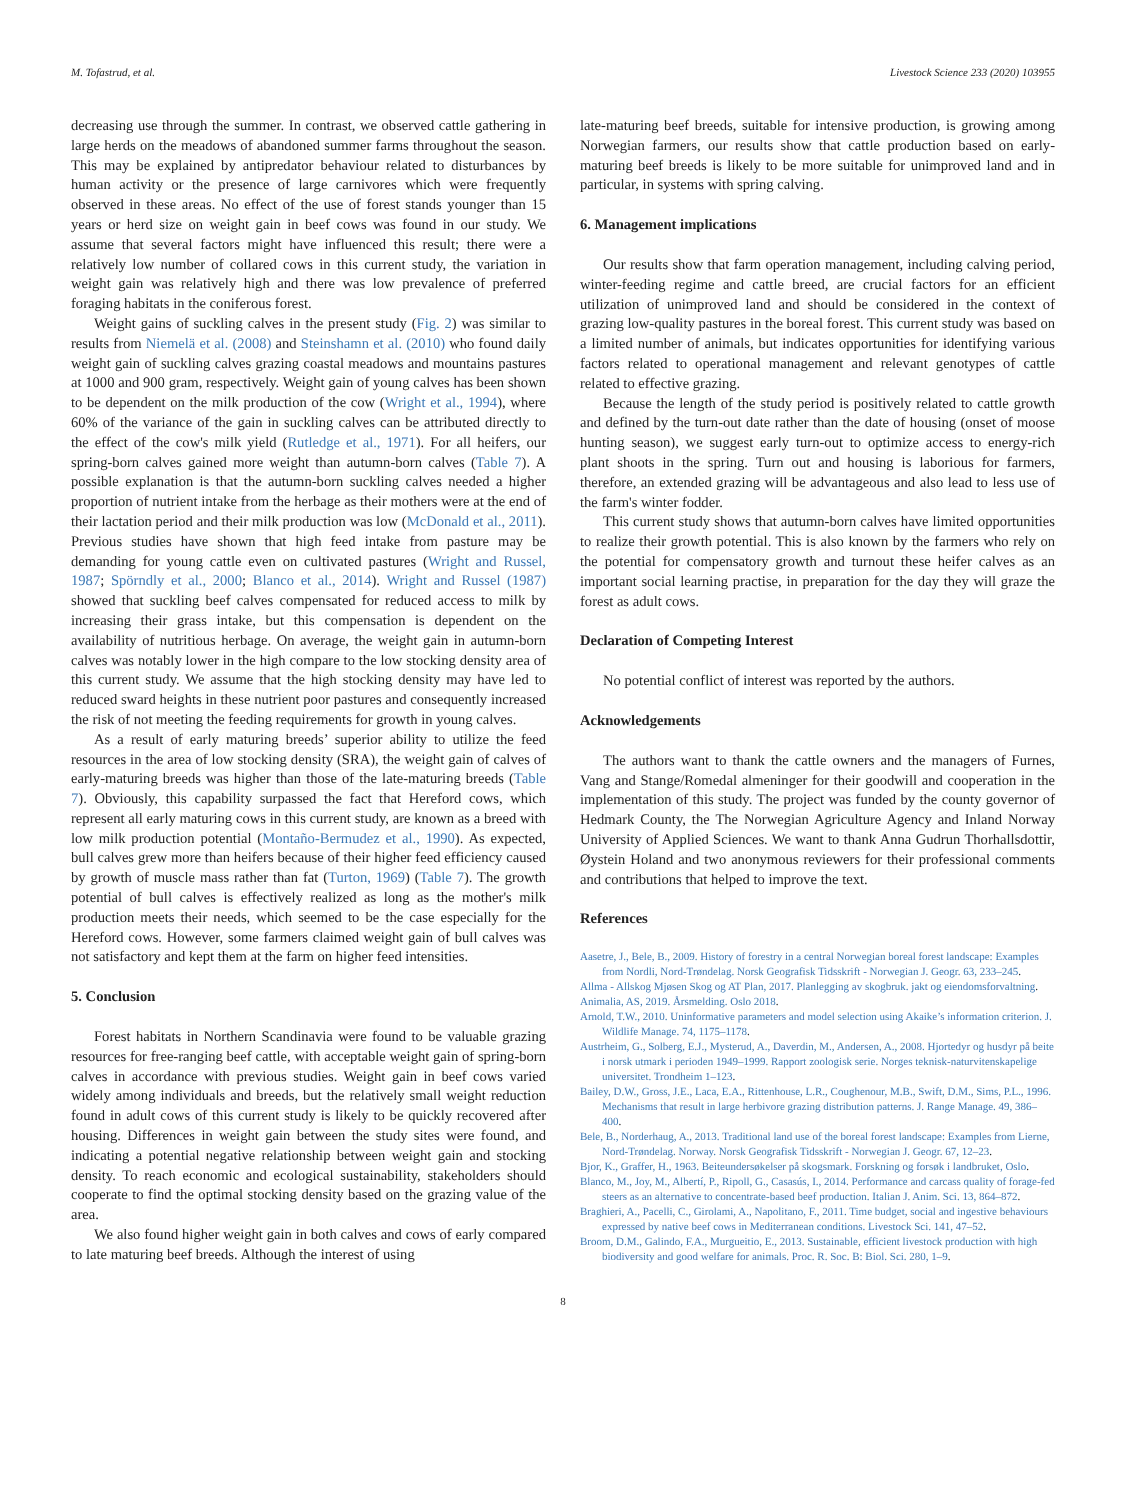M. Tofastrud, et al. Livestock Science 233 (2020) 103955
decreasing use through the summer. In contrast, we observed cattle gathering in large herds on the meadows of abandoned summer farms throughout the season. This may be explained by antipredator behaviour related to disturbances by human activity or the presence of large carnivores which were frequently observed in these areas. No effect of the use of forest stands younger than 15 years or herd size on weight gain in beef cows was found in our study. We assume that several factors might have influenced this result; there were a relatively low number of collared cows in this current study, the variation in weight gain was relatively high and there was low prevalence of preferred foraging habitats in the coniferous forest.
Weight gains of suckling calves in the present study (Fig. 2) was similar to results from Niemelä et al. (2008) and Steinshamn et al. (2010) who found daily weight gain of suckling calves grazing coastal meadows and mountains pastures at 1000 and 900 gram, respectively. Weight gain of young calves has been shown to be dependent on the milk production of the cow (Wright et al., 1994), where 60% of the variance of the gain in suckling calves can be attributed directly to the effect of the cow's milk yield (Rutledge et al., 1971). For all heifers, our spring-born calves gained more weight than autumn-born calves (Table 7). A possible explanation is that the autumn-born suckling calves needed a higher proportion of nutrient intake from the herbage as their mothers were at the end of their lactation period and their milk production was low (McDonald et al., 2011). Previous studies have shown that high feed intake from pasture may be demanding for young cattle even on cultivated pastures (Wright and Russel, 1987; Spörndly et al., 2000; Blanco et al., 2014). Wright and Russel (1987) showed that suckling beef calves compensated for reduced access to milk by increasing their grass intake, but this compensation is dependent on the availability of nutritious herbage. On average, the weight gain in autumn-born calves was notably lower in the high compare to the low stocking density area of this current study. We assume that the high stocking density may have led to reduced sward heights in these nutrient poor pastures and consequently increased the risk of not meeting the feeding requirements for growth in young calves.
As a result of early maturing breeds’ superior ability to utilize the feed resources in the area of low stocking density (SRA), the weight gain of calves of early-maturing breeds was higher than those of the late-maturing breeds (Table 7). Obviously, this capability surpassed the fact that Hereford cows, which represent all early maturing cows in this current study, are known as a breed with low milk production potential (Montaño-Bermudez et al., 1990). As expected, bull calves grew more than heifers because of their higher feed efficiency caused by growth of muscle mass rather than fat (Turton, 1969) (Table 7). The growth potential of bull calves is effectively realized as long as the mother's milk production meets their needs, which seemed to be the case especially for the Hereford cows. However, some farmers claimed weight gain of bull calves was not satisfactory and kept them at the farm on higher feed intensities.
5. Conclusion
Forest habitats in Northern Scandinavia were found to be valuable grazing resources for free-ranging beef cattle, with acceptable weight gain of spring-born calves in accordance with previous studies. Weight gain in beef cows varied widely among individuals and breeds, but the relatively small weight reduction found in adult cows of this current study is likely to be quickly recovered after housing. Differences in weight gain between the study sites were found, and indicating a potential negative relationship between weight gain and stocking density. To reach economic and ecological sustainability, stakeholders should cooperate to find the optimal stocking density based on the grazing value of the area.
We also found higher weight gain in both calves and cows of early compared to late maturing beef breeds. Although the interest of using
late-maturing beef breeds, suitable for intensive production, is growing among Norwegian farmers, our results show that cattle production based on early-maturing beef breeds is likely to be more suitable for unimproved land and in particular, in systems with spring calving.
6. Management implications
Our results show that farm operation management, including calving period, winter-feeding regime and cattle breed, are crucial factors for an efficient utilization of unimproved land and should be considered in the context of grazing low-quality pastures in the boreal forest. This current study was based on a limited number of animals, but indicates opportunities for identifying various factors related to operational management and relevant genotypes of cattle related to effective grazing.
Because the length of the study period is positively related to cattle growth and defined by the turn-out date rather than the date of housing (onset of moose hunting season), we suggest early turn-out to optimize access to energy-rich plant shoots in the spring. Turn out and housing is laborious for farmers, therefore, an extended grazing will be advantageous and also lead to less use of the farm's winter fodder.
This current study shows that autumn-born calves have limited opportunities to realize their growth potential. This is also known by the farmers who rely on the potential for compensatory growth and turnout these heifer calves as an important social learning practise, in preparation for the day they will graze the forest as adult cows.
Declaration of Competing Interest
No potential conflict of interest was reported by the authors.
Acknowledgements
The authors want to thank the cattle owners and the managers of Furnes, Vang and Stange/Romedal almeninger for their goodwill and cooperation in the implementation of this study. The project was funded by the county governor of Hedmark County, the The Norwegian Agriculture Agency and Inland Norway University of Applied Sciences. We want to thank Anna Gudrun Thorhallsdottir, Øystein Holand and two anonymous reviewers for their professional comments and contributions that helped to improve the text.
References
Aasetre, J., Bele, B., 2009. History of forestry in a central Norwegian boreal forest landscape: Examples from Nordli, Nord-Trøndelag. Norsk Geografisk Tidsskrift - Norwegian J. Geogr. 63, 233–245.
Allma - Allskog Mjøsen Skog og AT Plan, 2017. Planlegging av skogbruk. jakt og eiendomsforvaltning.
Animalia, AS, 2019. Årsmelding. Oslo 2018.
Arnold, T.W., 2010. Uninformative parameters and model selection using Akaike’s information criterion. J. Wildlife Manage. 74, 1175–1178.
Austrheim, G., Solberg, E.J., Mysterud, A., Daverdin, M., Andersen, A., 2008. Hjortedyr og husdyr på beite i norsk utmark i perioden 1949–1999. Rapport zoologisk serie. Norges teknisk-naturvitenskapelige universitet. Trondheim 1–123.
Bailey, D.W., Gross, J.E., Laca, E.A., Rittenhouse, L.R., Coughenour, M.B., Swift, D.M., Sims, P.L., 1996. Mechanisms that result in large herbivore grazing distribution patterns. J. Range Manage. 49, 386–400.
Bele, B., Norderhaug, A., 2013. Traditional land use of the boreal forest landscape: Examples from Lierne, Nord-Trøndelag. Norway. Norsk Geografisk Tidsskrift - Norwegian J. Geogr. 67, 12–23.
Bjor, K., Graffer, H., 1963. Beiteundersøkelser på skogsmark. Forskning og forsøk i landbruket, Oslo.
Blanco, M., Joy, M., Albertí, P., Ripoll, G., Casasús, I., 2014. Performance and carcass quality of forage-fed steers as an alternative to concentrate-based beef production. Italian J. Anim. Sci. 13, 864–872.
Braghieri, A., Pacelli, C., Girolami, A., Napolitano, F., 2011. Time budget, social and ingestive behaviours expressed by native beef cows in Mediterranean conditions. Livestock Sci. 141, 47–52.
Broom, D.M., Galindo, F.A., Murgueitio, E., 2013. Sustainable, efficient livestock production with high biodiversity and good welfare for animals. Proc. R. Soc. B: Biol. Sci. 280, 1–9.
8